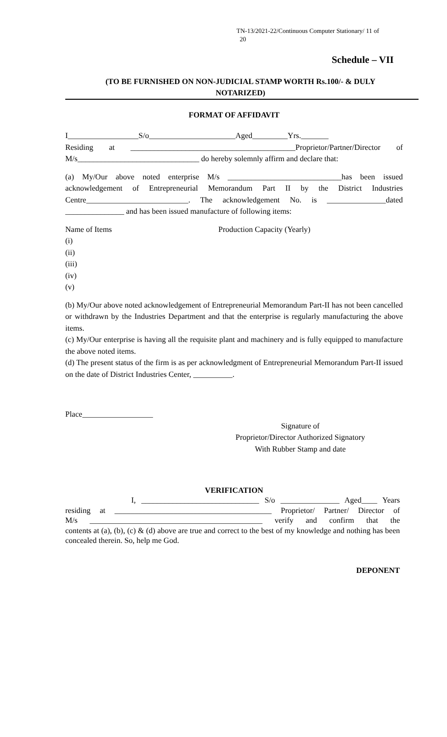TN-13/2021-22/Continuous Computer Stationary/ 11 of
20
Schedule – VII
(TO BE FURNISHED ON NON-JUDICIAL STAMP WORTH Rs.100/- & DULY NOTARIZED)
FORMAT OF AFFIDAVIT
I__________________S/o______________________Aged_________Yrs._______
Residing at __________________________________________Proprietor/Partner/Director of
M/s_______________________________ do hereby solemnly affirm and declare that:
(a) My/Our above noted enterprise M/s _____________________________has been issued acknowledgement of Entrepreneurial Memorandum Part II by the District Industries Centre__________________________. The acknowledgement No. is _______________dated _______________ and has been issued manufacture of following items:
Name of Items Production Capacity (Yearly)
(i)
(ii)
(iii)
(iv)
(v)
(b) My/Our above noted acknowledgement of Entrepreneurial Memorandum Part-II has not been cancelled or withdrawn by the Industries Department and that the enterprise is regularly manufacturing the above items.
(c) My/Our enterprise is having all the requisite plant and machinery and is fully equipped to manufacture the above noted items.
(d) The present status of the firm is as per acknowledgment of Entrepreneurial Memorandum Part-II issued on the date of District Industries Center, __________.
Place__________________
Signature of
Proprietor/Director Authorized Signatory
With Rubber Stamp and date
VERIFICATION
I, ______________________________ S/o _______________ Aged____ Years
residing at ________________________________________ Proprietor/ Partner/ Director of
M/s ____________________________________________ verify and confirm that the
contents at (a), (b), (c) & (d) above are true and correct to the best of my knowledge and nothing has been concealed therein. So, help me God.
DEPONENT